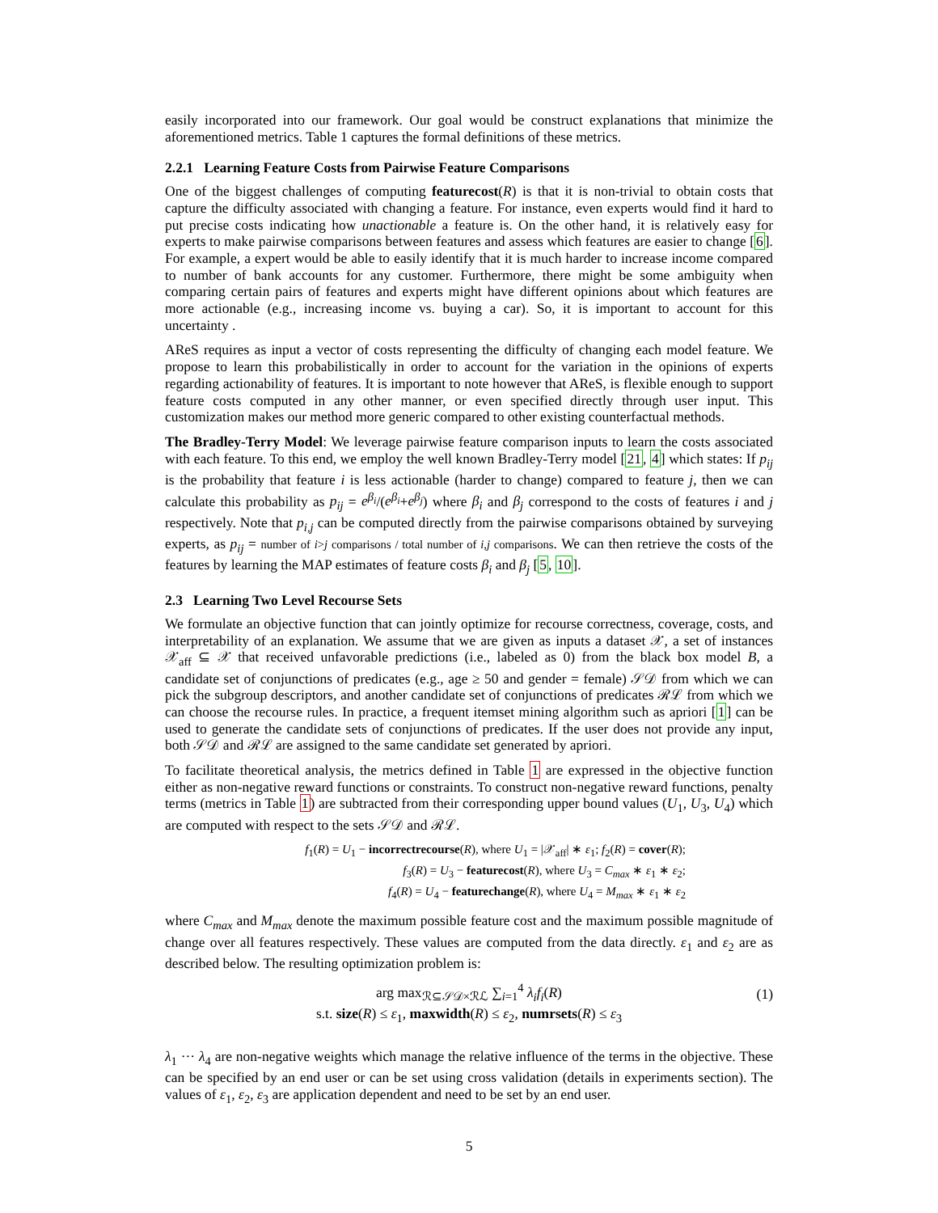easily incorporated into our framework. Our goal would be construct explanations that minimize the aforementioned metrics. Table 1 captures the formal definitions of these metrics.
2.2.1 Learning Feature Costs from Pairwise Feature Comparisons
One of the biggest challenges of computing featurecost(R) is that it is non-trivial to obtain costs that capture the difficulty associated with changing a feature. For instance, even experts would find it hard to put precise costs indicating how unactionable a feature is. On the other hand, it is relatively easy for experts to make pairwise comparisons between features and assess which features are easier to change [6]. For example, a expert would be able to easily identify that it is much harder to increase income compared to number of bank accounts for any customer. Furthermore, there might be some ambiguity when comparing certain pairs of features and experts might have different opinions about which features are more actionable (e.g., increasing income vs. buying a car). So, it is important to account for this uncertainty .
AReS requires as input a vector of costs representing the difficulty of changing each model feature. We propose to learn this probabilistically in order to account for the variation in the opinions of experts regarding actionability of features. It is important to note however that AReS, is flexible enough to support feature costs computed in any other manner, or even specified directly through user input. This customization makes our method more generic compared to other existing counterfactual methods.
The Bradley-Terry Model: We leverage pairwise feature comparison inputs to learn the costs associated with each feature. To this end, we employ the well known Bradley-Terry model [21, 4] which states: If p<sub>ij</sub> is the probability that feature i is less actionable (harder to change) compared to feature j, then we can calculate this probability as p<sub>ij</sub> = e<sup>β<sub>i</sub></sup>/(e<sup>β<sub>i</sub></sup>+e<sup>β<sub>j</sub></sup>) where β<sub>i</sub> and β<sub>j</sub> correspond to the costs of features i and j respectively. Note that p<sub>i,j</sub> can be computed directly from the pairwise comparisons obtained by surveying experts, as p<sub>ij</sub> = number of i>j comparisons / total number of i,j comparisons. We can then retrieve the costs of the features by learning the MAP estimates of feature costs β<sub>i</sub> and β<sub>j</sub> [5, 10].
2.3 Learning Two Level Recourse Sets
We formulate an objective function that can jointly optimize for recourse correctness, coverage, costs, and interpretability of an explanation. We assume that we are given as inputs a dataset 𝒳, a set of instances 𝒳<sub>aff</sub> ⊆ 𝒳 that received unfavorable predictions (i.e., labeled as 0) from the black box model B, a candidate set of conjunctions of predicates (e.g., age ≥ 50 and gender = female) 𝒮𝒟 from which we can pick the subgroup descriptors, and another candidate set of conjunctions of predicates ℛℒ from which we can choose the recourse rules. In practice, a frequent itemset mining algorithm such as apriori [1] can be used to generate the candidate sets of conjunctions of predicates. If the user does not provide any input, both 𝒮𝒟 and ℛℒ are assigned to the same candidate set generated by apriori.
To facilitate theoretical analysis, the metrics defined in Table 1 are expressed in the objective function either as non-negative reward functions or constraints. To construct non-negative reward functions, penalty terms (metrics in Table 1) are subtracted from their corresponding upper bound values (U<sub>1</sub>, U<sub>3</sub>, U<sub>4</sub>) which are computed with respect to the sets 𝒮𝒟 and ℛℒ.
f<sub>1</sub>(R) = U<sub>1</sub> − incorrectrecourse(R), where U<sub>1</sub> = |𝒳<sub>aff</sub>| ∗ ε<sub>1</sub>; f<sub>2</sub>(R) = cover(R);
f<sub>3</sub>(R) = U<sub>3</sub> − featurecost(R), where U<sub>3</sub> = C<sub>max</sub> ∗ ε<sub>1</sub> ∗ ε<sub>2</sub>;
f<sub>4</sub>(R) = U<sub>4</sub> − featurechange(R), where U<sub>4</sub> = M<sub>max</sub> ∗ ε<sub>1</sub> ∗ ε<sub>2</sub>
where C<sub>max</sub> and M<sub>max</sub> denote the maximum possible feature cost and the maximum possible magnitude of change over all features respectively. These values are computed from the data directly. ε<sub>1</sub> and ε<sub>2</sub> are as described below. The resulting optimization problem is:
arg max<sub>ℛ⊆𝒮𝒟×ℛℒ</sub> ∑<sub>i=1</sub><sup>4</sup> λ<sub>i</sub> f<sub>i</sub>(R) (1)
s.t. size(R) ≤ ε<sub>1</sub>, maxwidth(R) ≤ ε<sub>2</sub>, numrsets(R) ≤ ε<sub>3</sub>
λ<sub>1</sub> ··· λ<sub>4</sub> are non-negative weights which manage the relative influence of the terms in the objective. These can be specified by an end user or can be set using cross validation (details in experiments section). The values of ε<sub>1</sub>, ε<sub>2</sub>, ε<sub>3</sub> are application dependent and need to be set by an end user.
5